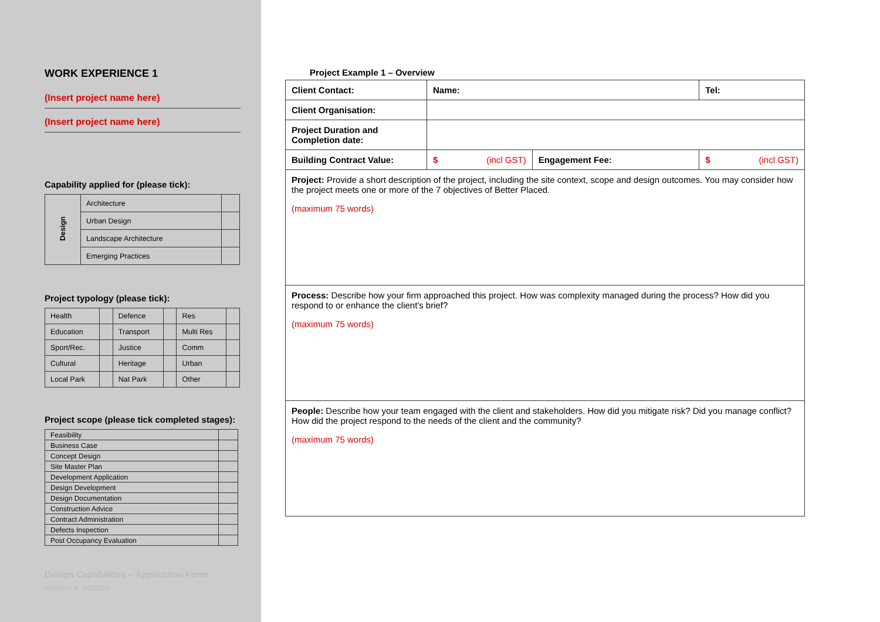WORK EXPERIENCE 1
(Insert project name here)
(Insert project name here)
Capability applied for (please tick):
| Design | Architecture | |
| | Urban Design | |
| | Landscape Architecture | |
| | Emerging Practices | |
Project typology (please tick):
| Health | | Defence | | Res | |
| Education | | Transport | | Multi Res | |
| Sport/Rec. | | Justice | | Comm | |
| Cultural | | Heritage | | Urban | |
| Local Park | | Nat Park | | Other | |
Project scope (please tick completed stages):
| Feasibility | |
| Business Case | |
| Concept Design | |
| Site Master Plan | |
| Development Application | |
| Design Development | |
| Design Documentation | |
| Construction Advice | |
| Contract Administration | |
| Defects Inspection | |
| Post Occupancy Evaluation | |
Design Capabilities – Application Form
Revision B. 16/12/19
Project Example 1 – Overview
| Client Contact: | Name: | | Tel: |
| Client Organisation: | | | |
| Project Duration and Completion date: | | | |
| Building Contract Value: | $ (incl GST) | Engagement Fee: | $ (incl GST) |
| Project: Provide a short description of the project, including the site context, scope and design outcomes. You may consider how the project meets one or more of the 7 objectives of Better Placed. (maximum 75 words) | | | |
| Process: Describe how your firm approached this project. How was complexity managed during the process? How did you respond to or enhance the client's brief? (maximum 75 words) | | | |
| People: Describe how your team engaged with the client and stakeholders. How did you mitigate risk? Did you manage conflict? How did the project respond to the needs of the client and the community? (maximum 75 words) | | | |